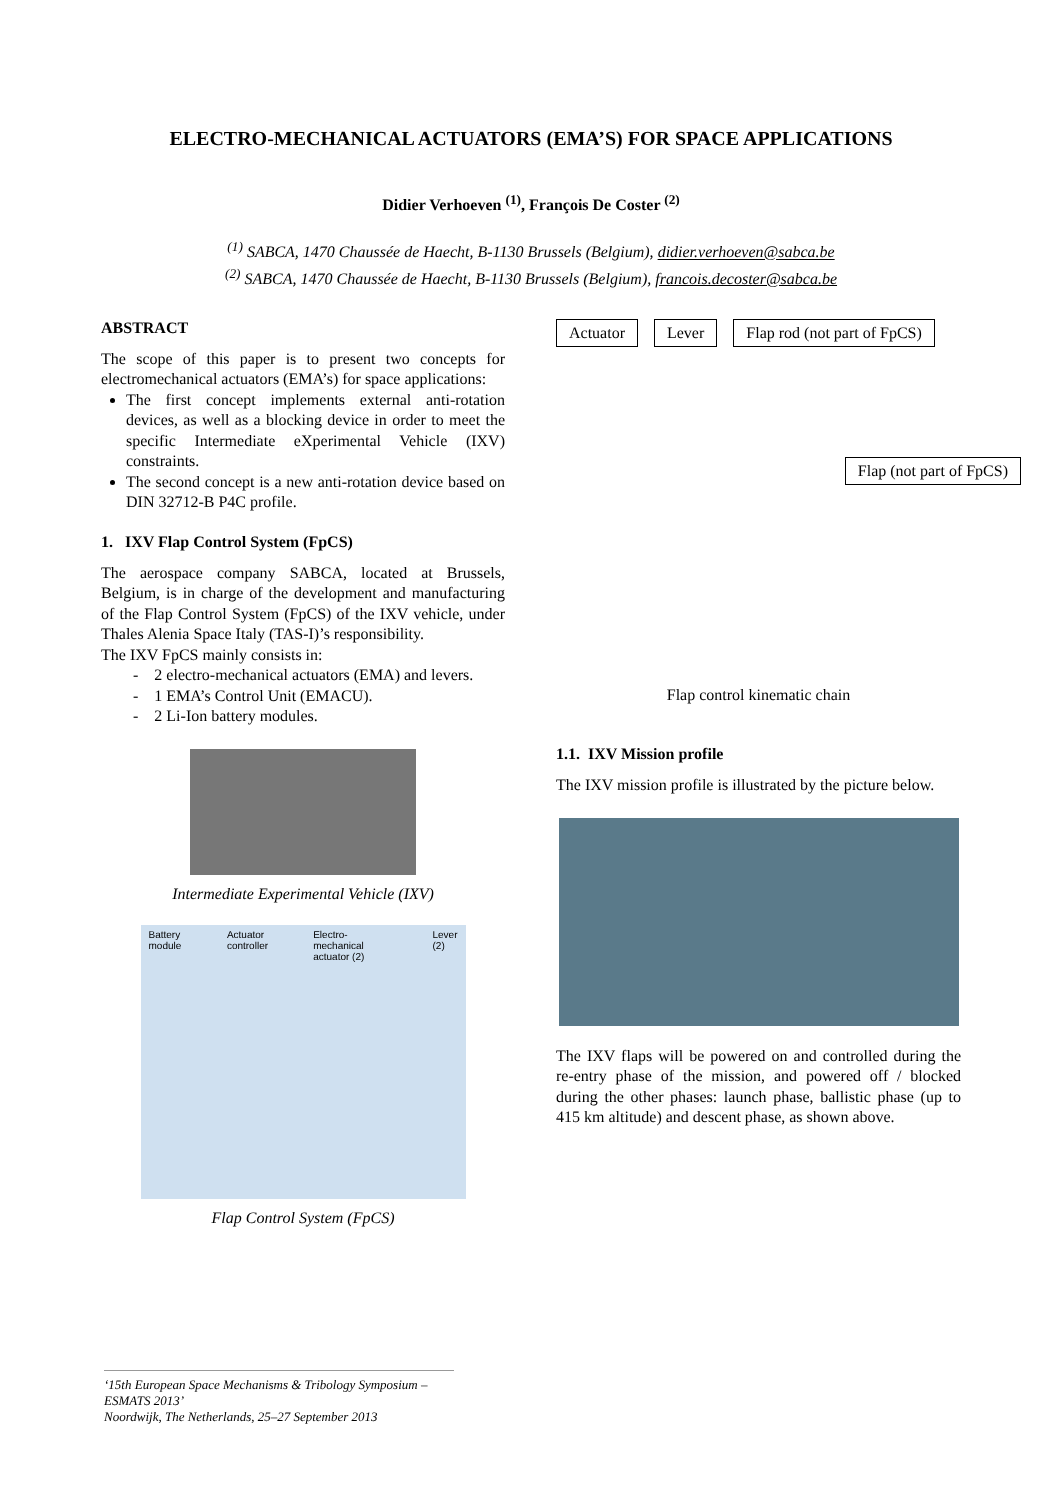ELECTRO-MECHANICAL ACTUATORS (EMA’S) FOR SPACE APPLICATIONS
Didier Verhoeven <sup>(1)</sup>, François De Coster <sup>(2)</sup>
<sup>(1)</sup> SABCA, 1470 Chaussée de Haecht, B-1130 Brussels (Belgium), didier.verhoeven@sabca.be
<sup>(2)</sup> SABCA, 1470 Chaussée de Haecht, B-1130 Brussels (Belgium), francois.decoster@sabca.be
ABSTRACT
The scope of this paper is to present two concepts for electromechanical actuators (EMA’s) for space applications:
The first concept implements external anti-rotation devices, as well as a blocking device in order to meet the specific Intermediate eXperimental Vehicle (IXV) constraints.
The second concept is a new anti-rotation device based on DIN 32712-B P4C profile.
1. IXV Flap Control System (FpCS)
The aerospace company SABCA, located at Brussels, Belgium, is in charge of the development and manufacturing of the Flap Control System (FpCS) of the IXV vehicle, under Thales Alenia Space Italy (TAS-I)’s responsibility.
The IXV FpCS mainly consists in:
- 2 electro-mechanical actuators (EMA) and levers.
- 1 EMA’s Control Unit (EMACU).
- 2 Li-Ion battery modules.
Intermediate Experimental Vehicle (IXV)
Battery module Actuator controller Electro-mechanical actuator (2) Lever (2)
Flap Control System (FpCS)
Actuator Lever Flap rod (not part of FpCS)
Flap (not part of FpCS)
Flap control kinematic chain
1.1. IXV Mission profile
The IXV mission profile is illustrated by the picture below.
The IXV flaps will be powered on and controlled during the re-entry phase of the mission, and powered off / blocked during the other phases: launch phase, ballistic phase (up to 415 km altitude) and descent phase, as shown above.
‘15th European Space Mechanisms & Tribology Symposium – ESMATS 2013’
Noordwijk, The Netherlands, 25–27 September 2013